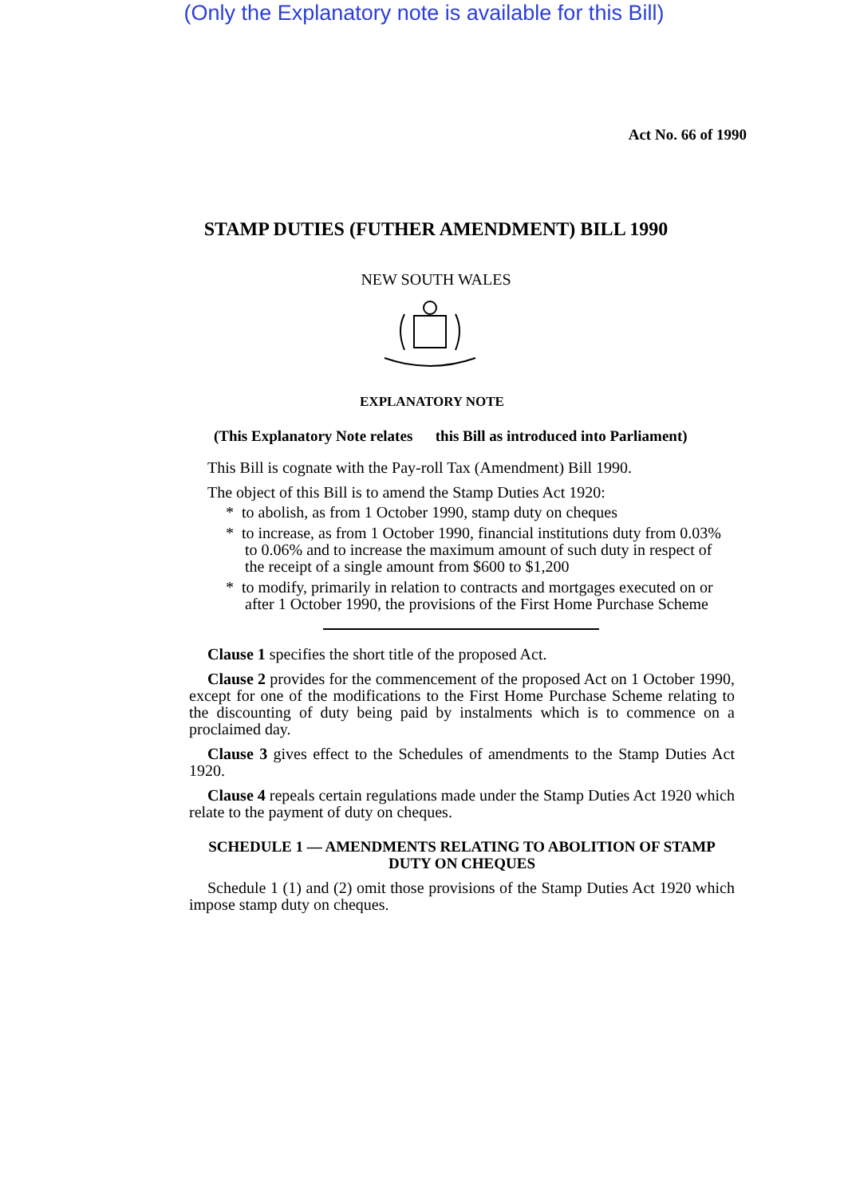(Only the Explanatory note is available for this Bill)
Act No. 66 of 1990
STAMP DUTIES (FUTHER AMENDMENT) BILL 1990
NEW SOUTH WALES
EXPLANATORY NOTE
(This Explanatory Note relates this Bill as introduced into Parliament)
This Bill is cognate with the Pay-roll Tax (Amendment) Bill 1990.
The object of this Bill is to amend the Stamp Duties Act 1920:
* to abolish, as from 1 October 1990, stamp duty on cheques
* to increase, as from 1 October 1990, financial institutions duty from 0.03% to 0.06% and to increase the maximum amount of such duty in respect of the receipt of a single amount from $600 to $1,200
* to modify, primarily in relation to contracts and mortgages executed on or after 1 October 1990, the provisions of the First Home Purchase Scheme
Clause 1 specifies the short title of the proposed Act.
Clause 2 provides for the commencement of the proposed Act on 1 October 1990, except for one of the modifications to the First Home Purchase Scheme relating to the discounting of duty being paid by instalments which is to commence on a proclaimed day.
Clause 3 gives effect to the Schedules of amendments to the Stamp Duties Act 1920.
Clause 4 repeals certain regulations made under the Stamp Duties Act 1920 which relate to the payment of duty on cheques.
SCHEDULE 1 — AMENDMENTS RELATING TO ABOLITION OF STAMP
DUTY ON CHEQUES
Schedule 1 (1) and (2) omit those provisions of the Stamp Duties Act 1920 which impose stamp duty on cheques.